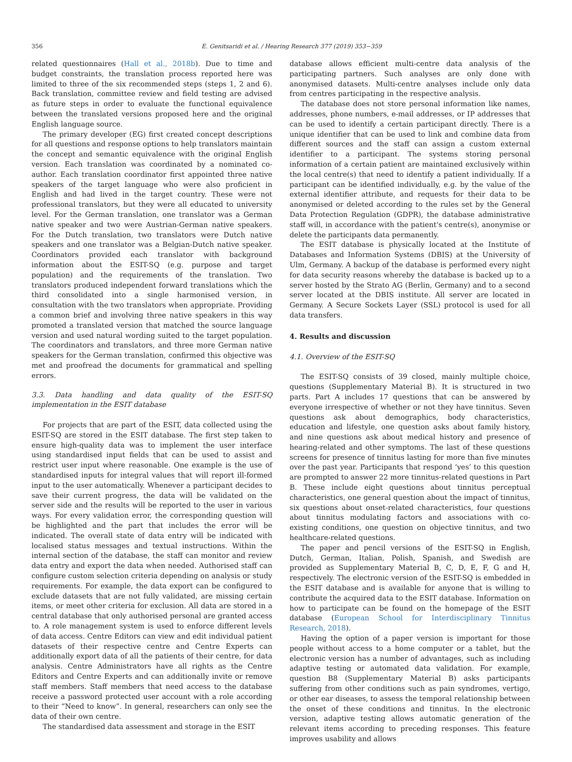356 E. Genitsaridi et al. / Hearing Research 377 (2019) 353−359
related questionnaires (Hall et al., 2018b). Due to time and budget constraints, the translation process reported here was limited to three of the six recommended steps (steps 1, 2 and 6). Back translation, committee review and field testing are advised as future steps in order to evaluate the functional equivalence between the translated versions proposed here and the original English language source.
The primary developer (EG) first created concept descriptions for all questions and response options to help translators maintain the concept and semantic equivalence with the original English version. Each translation was coordinated by a nominated co-author. Each translation coordinator first appointed three native speakers of the target language who were also proficient in English and had lived in the target country. These were not professional translators, but they were all educated to university level. For the German translation, one translator was a German native speaker and two were Austrian-German native speakers. For the Dutch translation, two translators were Dutch native speakers and one translator was a Belgian-Dutch native speaker. Coordinators provided each translator with background information about the ESIT-SQ (e.g. purpose and target population) and the requirements of the translation. Two translators produced independent forward translations which the third consolidated into a single harmonised version, in consultation with the two translators when appropriate. Providing a common brief and involving three native speakers in this way promoted a translated version that matched the source language version and used natural wording suited to the target population. The coordinators and translators, and three more German native speakers for the German translation, confirmed this objective was met and proofread the documents for grammatical and spelling errors.
3.3. Data handling and data quality of the ESIT-SQ implementation in the ESIT database
For projects that are part of the ESIT, data collected using the ESIT-SQ are stored in the ESIT database. The first step taken to ensure high-quality data was to implement the user interface using standardised input fields that can be used to assist and restrict user input where reasonable. One example is the use of standardised inputs for integral values that will report ill-formed input to the user automatically. Whenever a participant decides to save their current progress, the data will be validated on the server side and the results will be reported to the user in various ways. For every validation error, the corresponding question will be highlighted and the part that includes the error will be indicated. The overall state of data entry will be indicated with localised status messages and textual instructions. Within the internal section of the database, the staff can monitor and review data entry and export the data when needed. Authorised staff can configure custom selection criteria depending on analysis or study requirements. For example, the data export can be configured to exclude datasets that are not fully validated, are missing certain items, or meet other criteria for exclusion. All data are stored in a central database that only authorised personal are granted access to. A role management system is used to enforce different levels of data access. Centre Editors can view and edit individual patient datasets of their respective centre and Centre Experts can additionally export data of all the patients of their centre, for data analysis. Centre Administrators have all rights as the Centre Editors and Centre Experts and can additionally invite or remove staff members. Staff members that need access to the database receive a password protected user account with a role according to their “Need to know”. In general, researchers can only see the data of their own centre.
The standardised data assessment and storage in the ESIT
database allows efficient multi-centre data analysis of the participating partners. Such analyses are only done with anonymised datasets. Multi-centre analyses include only data from centres participating in the respective analysis.
The database does not store personal information like names, addresses, phone numbers, e-mail addresses, or IP addresses that can be used to identify a certain participant directly. There is a unique identifier that can be used to link and combine data from different sources and the staff can assign a custom external identifier to a participant. The systems storing personal information of a certain patient are maintained exclusively within the local centre(s) that need to identify a patient individually. If a participant can be identified individually, e.g. by the value of the external identifier attribute, and requests for their data to be anonymised or deleted according to the rules set by the General Data Protection Regulation (GDPR), the database administrative staff will, in accordance with the patient's centre(s), anonymise or delete the participants data permanently.
The ESIT database is physically located at the Institute of Databases and Information Systems (DBIS) at the University of Ulm, Germany. A backup of the database is performed every night for data security reasons whereby the database is backed up to a server hosted by the Strato AG (Berlin, Germany) and to a second server located at the DBIS institute. All server are located in Germany. A Secure Sockets Layer (SSL) protocol is used for all data transfers.
4. Results and discussion
4.1. Overview of the ESIT-SQ
The ESIT-SQ consists of 39 closed, mainly multiple choice, questions (Supplementary Material B). It is structured in two parts. Part A includes 17 questions that can be answered by everyone irrespective of whether or not they have tinnitus. Seven questions ask about demographics, body characteristics, education and lifestyle, one question asks about family history, and nine questions ask about medical history and presence of hearing-related and other symptoms. The last of these questions screens for presence of tinnitus lasting for more than five minutes over the past year. Participants that respond ‘yes’ to this question are prompted to answer 22 more tinnitus-related questions in Part B. These include eight questions about tinnitus perceptual characteristics, one general question about the impact of tinnitus, six questions about onset-related characteristics, four questions about tinnitus modulating factors and associations with co-existing conditions, one question on objective tinnitus, and two healthcare-related questions.
The paper and pencil versions of the ESIT-SQ in English, Dutch, German, Italian, Polish, Spanish, and Swedish are provided as Supplementary Material B, C, D, E, F, G and H, respectively. The electronic version of the ESIT-SQ is embedded in the ESIT database and is available for anyone that is willing to contribute the acquired data to the ESIT database. Information on how to participate can be found on the homepage of the ESIT database (European School for Interdisciplinary Tinnitus Research, 2018).
Having the option of a paper version is important for those people without access to a home computer or a tablet, but the electronic version has a number of advantages, such as including adaptive testing or automated data validation. For example, question B8 (Supplementary Material B) asks participants suffering from other conditions such as pain syndromes, vertigo, or other ear diseases, to assess the temporal relationship between the onset of these conditions and tinnitus. In the electronic version, adaptive testing allows automatic generation of the relevant items according to preceding responses. This feature improves usability and allows